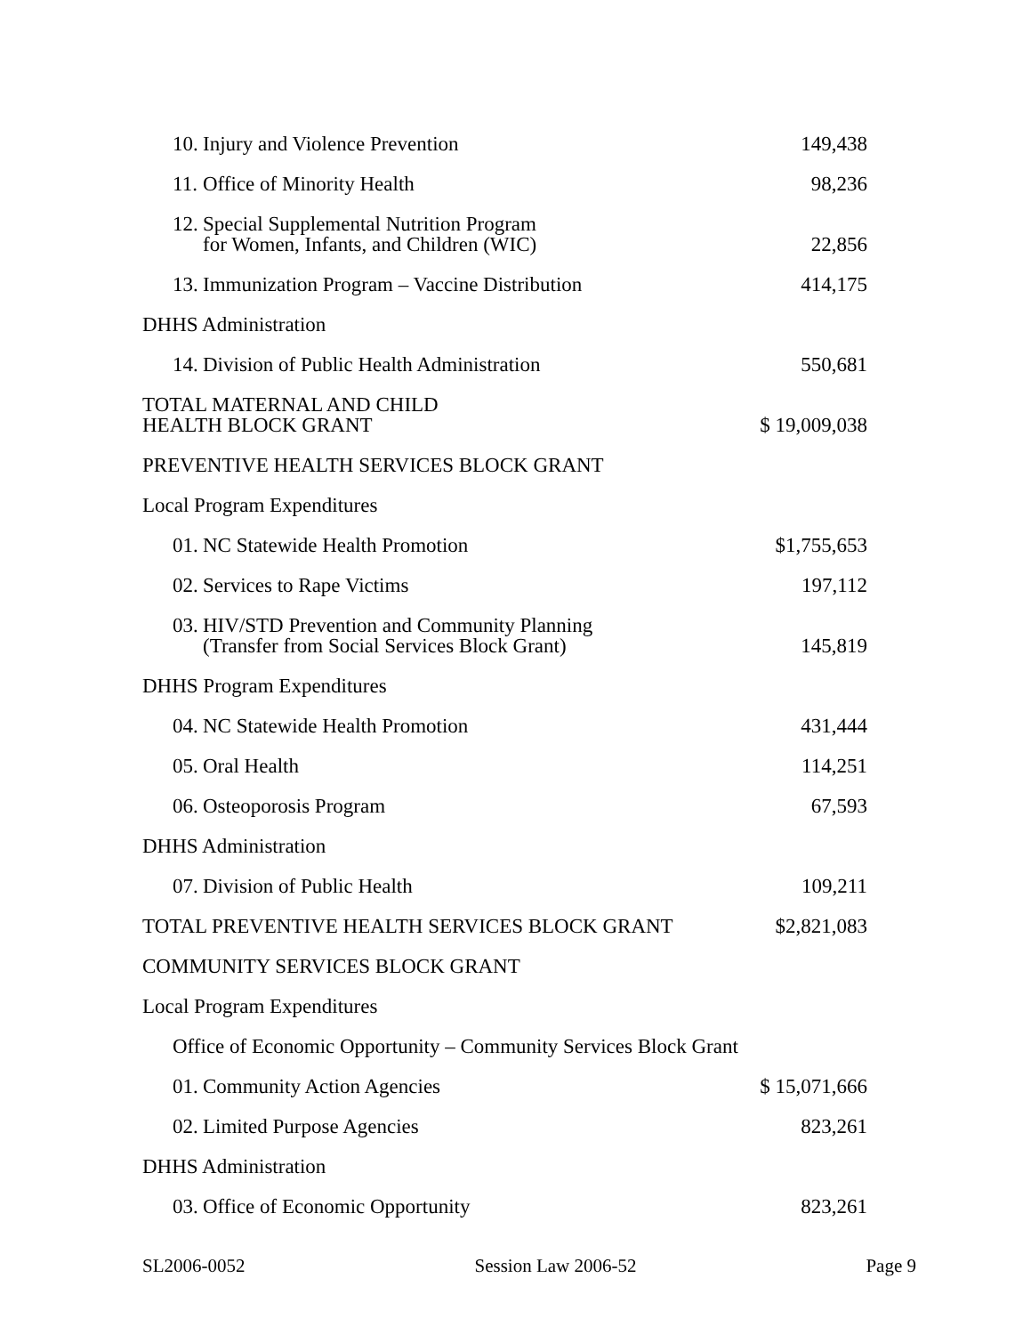| 10. | Injury and Violence Prevention | 149,438 |
| 11. | Office of Minority Health | 98,236 |
| 12. | Special Supplemental Nutrition Program for Women, Infants, and Children (WIC) | 22,856 |
| 13. | Immunization Program – Vaccine Distribution | 414,175 |
| DHHS Administration | | |
| 14. | Division of Public Health Administration | 550,681 |
| TOTAL MATERNAL AND CHILD HEALTH BLOCK GRANT | | $ 19,009,038 |
| PREVENTIVE HEALTH SERVICES BLOCK GRANT | | |
| Local Program Expenditures | | |
| 01. | NC Statewide Health Promotion | $1,755,653 |
| 02. | Services to Rape Victims | 197,112 |
| 03. | HIV/STD Prevention and Community Planning (Transfer from Social Services Block Grant) | 145,819 |
| DHHS Program Expenditures | | |
| 04. | NC Statewide Health Promotion | 431,444 |
| 05. | Oral Health | 114,251 |
| 06. | Osteoporosis Program | 67,593 |
| DHHS Administration | | |
| 07. | Division of Public Health | 109,211 |
| TOTAL PREVENTIVE HEALTH SERVICES BLOCK GRANT | | $2,821,083 |
| COMMUNITY SERVICES BLOCK GRANT | | |
| Local Program Expenditures | | |
| Office of Economic Opportunity – Community Services Block Grant | | |
| 01. | Community Action Agencies | $ 15,071,666 |
| 02. | Limited Purpose Agencies | 823,261 |
| DHHS Administration | | |
| 03. | Office of Economic Opportunity | 823,261 |
SL2006-0052 Session Law 2006-52 Page 9